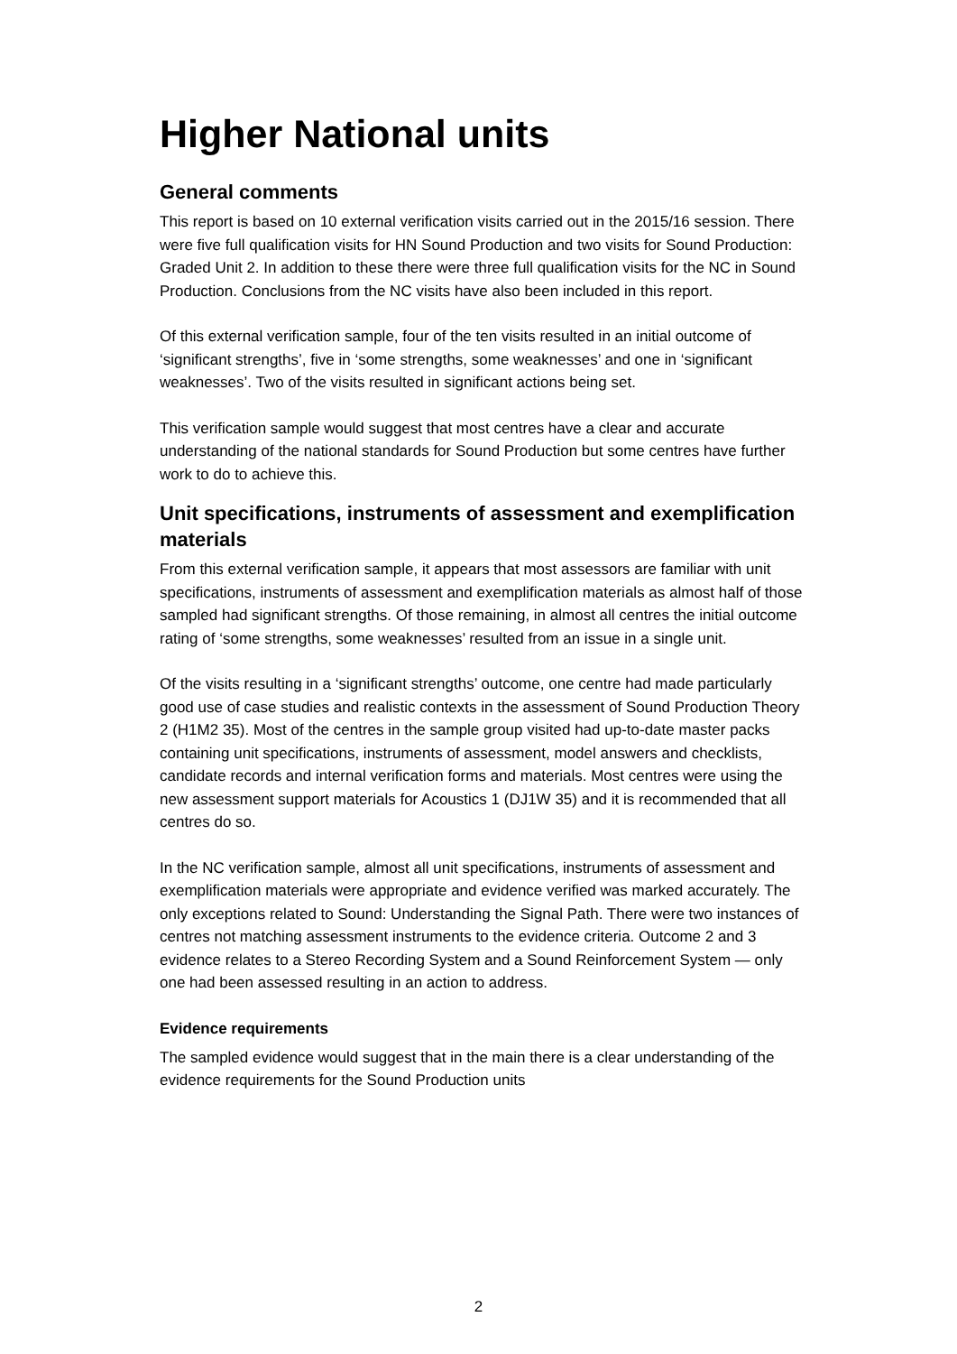Higher National units
General comments
This report is based on 10 external verification visits carried out in the 2015/16 session. There were five full qualification visits for HN Sound Production and two visits for Sound Production: Graded Unit 2. In addition to these there were three full qualification visits for the NC in Sound Production. Conclusions from the NC visits have also been included in this report.
Of this external verification sample, four of the ten visits resulted in an initial outcome of ‘significant strengths’, five in ‘some strengths, some weaknesses’ and one in ‘significant weaknesses’. Two of the visits resulted in significant actions being set.
This verification sample would suggest that most centres have a clear and accurate understanding of the national standards for Sound Production but some centres have further work to do to achieve this.
Unit specifications, instruments of assessment and exemplification materials
From this external verification sample, it appears that most assessors are familiar with unit specifications, instruments of assessment and exemplification materials as almost half of those sampled had significant strengths. Of those remaining, in almost all centres the initial outcome rating of ‘some strengths, some weaknesses’ resulted from an issue in a single unit.
Of the visits resulting in a ‘significant strengths’ outcome, one centre had made particularly good use of case studies and realistic contexts in the assessment of Sound Production Theory 2 (H1M2 35). Most of the centres in the sample group visited had up-to-date master packs containing unit specifications, instruments of assessment, model answers and checklists, candidate records and internal verification forms and materials. Most centres were using the new assessment support materials for Acoustics 1 (DJ1W 35) and it is recommended that all centres do so.
In the NC verification sample, almost all unit specifications, instruments of assessment and exemplification materials were appropriate and evidence verified was marked accurately. The only exceptions related to Sound: Understanding the Signal Path. There were two instances of centres not matching assessment instruments to the evidence criteria. Outcome 2 and 3 evidence relates to a Stereo Recording System and a Sound Reinforcement System — only one had been assessed resulting in an action to address.
Evidence requirements
The sampled evidence would suggest that in the main there is a clear understanding of the evidence requirements for the Sound Production units
2